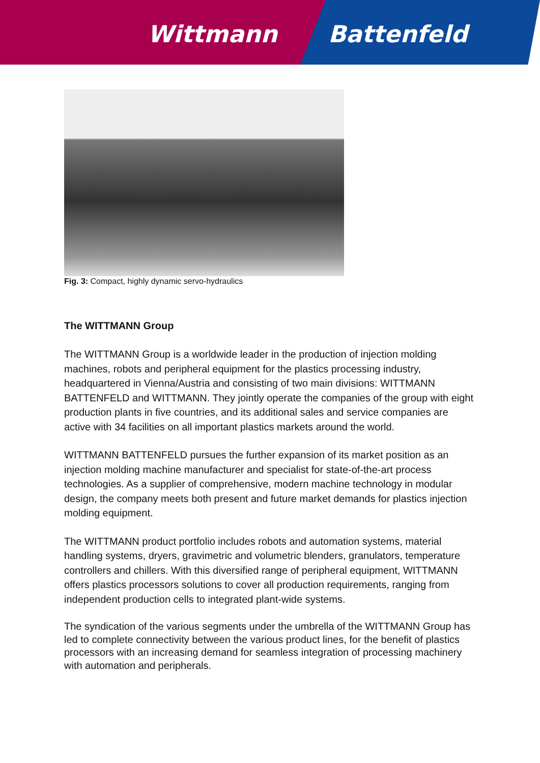Wittmann Battenfeld
Fig. 3: Compact, highly dynamic servo-hydraulics
The WITTMANN Group
The WITTMANN Group is a worldwide leader in the production of injection molding machines, robots and peripheral equipment for the plastics processing industry, headquartered in Vienna/Austria and consisting of two main divisions: WITTMANN BATTENFELD and WITTMANN. They jointly operate the companies of the group with eight production plants in five countries, and its additional sales and service companies are active with 34 facilities on all important plastics markets around the world.
WITTMANN BATTENFELD pursues the further expansion of its market position as an injection molding machine manufacturer and specialist for state-of-the-art process technologies. As a supplier of comprehensive, modern machine technology in modular design, the company meets both present and future market demands for plastics injection molding equipment.
The WITTMANN product portfolio includes robots and automation systems, material handling systems, dryers, gravimetric and volumetric blenders, granulators, temperature controllers and chillers. With this diversified range of peripheral equipment, WITTMANN offers plastics processors solutions to cover all production requirements, ranging from independent production cells to integrated plant-wide systems.
The syndication of the various segments under the umbrella of the WITTMANN Group has led to complete connectivity between the various product lines, for the benefit of plastics processors with an increasing demand for seamless integration of processing machinery with automation and peripherals.